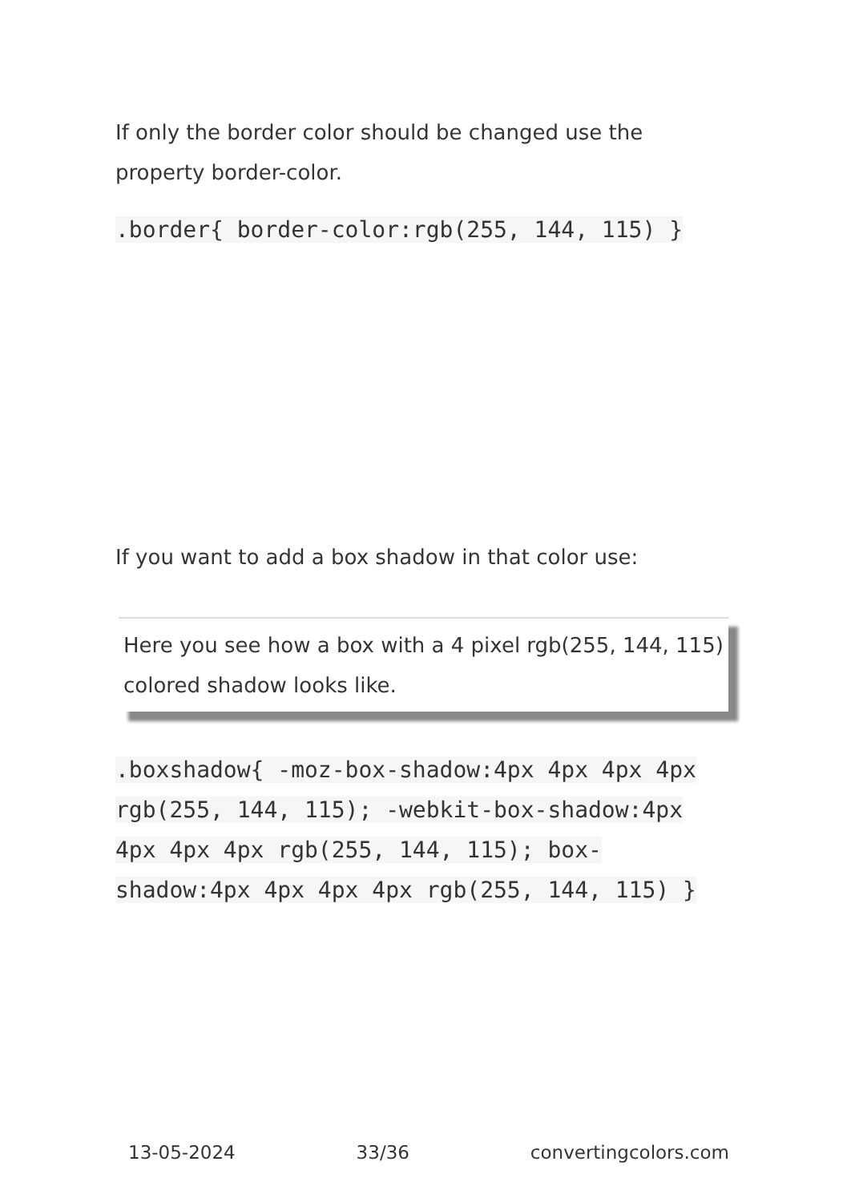If only the border color should be changed use the property border-color.
.border{ border-color:rgb(255, 144, 115) }
If you want to add a box shadow in that color use:
Here you see how a box with a 4 pixel rgb(255, 144, 115) colored shadow looks like.
.boxshadow{ -moz-box-shadow:4px 4px 4px 4px rgb(255, 144, 115); -webkit-box-shadow:4px 4px 4px 4px rgb(255, 144, 115); box-shadow:4px 4px 4px 4px rgb(255, 144, 115) }
13-05-2024 33/36 convertingcolors.com